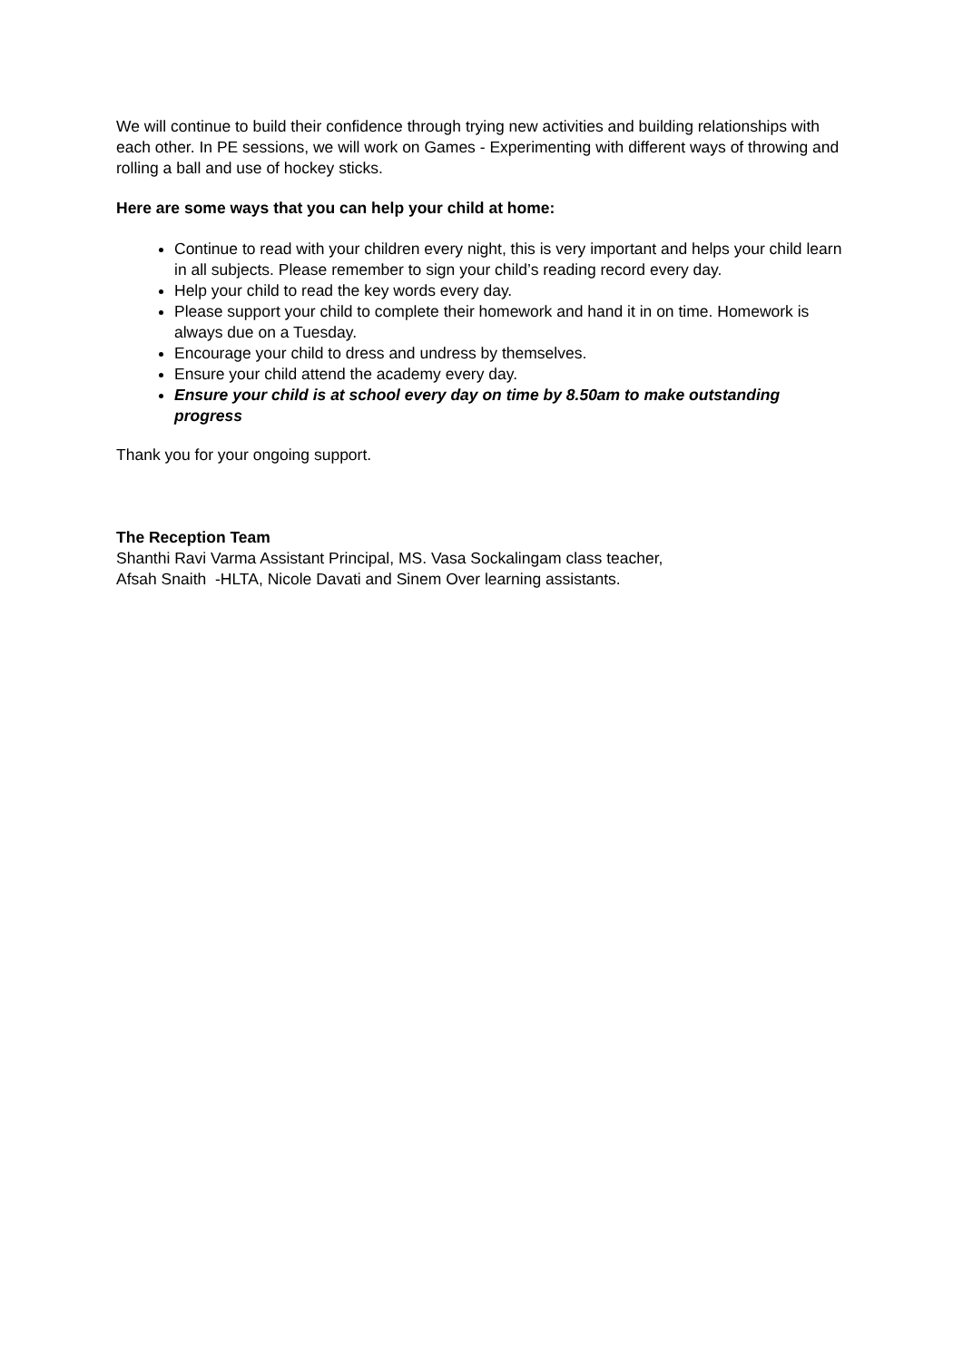We will continue to build their confidence through trying new activities and building relationships with each other. In PE sessions, we will work on Games - Experimenting with different ways of throwing and rolling a ball and use of hockey sticks.
Here are some ways that you can help your child at home:
Continue to read with your children every night, this is very important and helps your child learn in all subjects. Please remember to sign your child’s reading record every day.
Help your child to read the key words every day.
Please support your child to complete their homework and hand it in on time. Homework is always due on a Tuesday.
Encourage your child to dress and undress by themselves.
Ensure your child attend the academy every day.
Ensure your child is at school every day on time by 8.50am to make outstanding progress
Thank you for your ongoing support.
The Reception Team
Shanthi Ravi Varma Assistant Principal, MS. Vasa Sockalingam class teacher,
Afsah Snaith -HLTA, Nicole Davati and Sinem Over learning assistants.